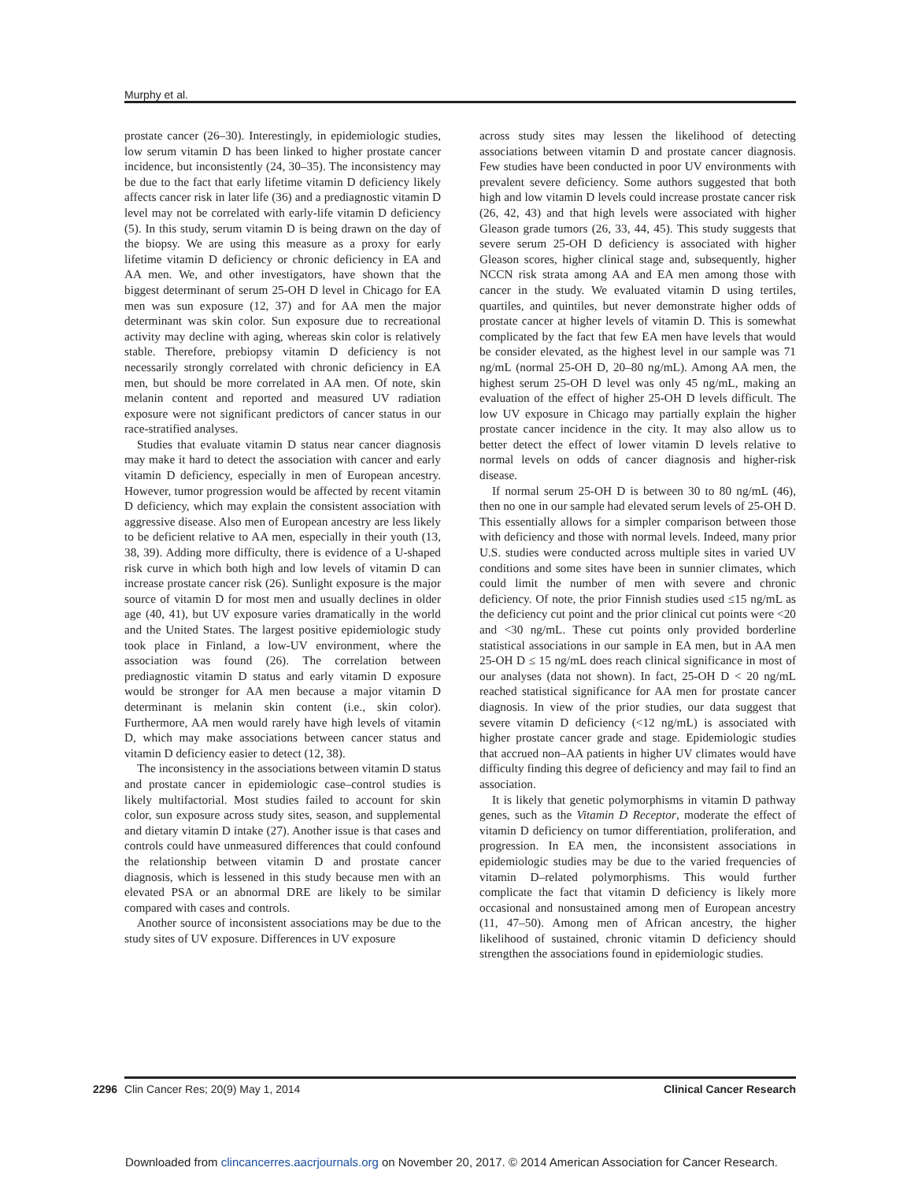Murphy et al.
prostate cancer (26–30). Interestingly, in epidemiologic studies, low serum vitamin D has been linked to higher prostate cancer incidence, but inconsistently (24, 30–35). The inconsistency may be due to the fact that early lifetime vitamin D deficiency likely affects cancer risk in later life (36) and a prediagnostic vitamin D level may not be correlated with early-life vitamin D deficiency (5). In this study, serum vitamin D is being drawn on the day of the biopsy. We are using this measure as a proxy for early lifetime vitamin D deficiency or chronic deficiency in EA and AA men. We, and other investigators, have shown that the biggest determinant of serum 25-OH D level in Chicago for EA men was sun exposure (12, 37) and for AA men the major determinant was skin color. Sun exposure due to recreational activity may decline with aging, whereas skin color is relatively stable. Therefore, prebiopsy vitamin D deficiency is not necessarily strongly correlated with chronic deficiency in EA men, but should be more correlated in AA men. Of note, skin melanin content and reported and measured UV radiation exposure were not significant predictors of cancer status in our race-stratified analyses.
Studies that evaluate vitamin D status near cancer diagnosis may make it hard to detect the association with cancer and early vitamin D deficiency, especially in men of European ancestry. However, tumor progression would be affected by recent vitamin D deficiency, which may explain the consistent association with aggressive disease. Also men of European ancestry are less likely to be deficient relative to AA men, especially in their youth (13, 38, 39). Adding more difficulty, there is evidence of a U-shaped risk curve in which both high and low levels of vitamin D can increase prostate cancer risk (26). Sunlight exposure is the major source of vitamin D for most men and usually declines in older age (40, 41), but UV exposure varies dramatically in the world and the United States. The largest positive epidemiologic study took place in Finland, a low-UV environment, where the association was found (26). The correlation between prediagnostic vitamin D status and early vitamin D exposure would be stronger for AA men because a major vitamin D determinant is melanin skin content (i.e., skin color). Furthermore, AA men would rarely have high levels of vitamin D, which may make associations between cancer status and vitamin D deficiency easier to detect (12, 38).
The inconsistency in the associations between vitamin D status and prostate cancer in epidemiologic case–control studies is likely multifactorial. Most studies failed to account for skin color, sun exposure across study sites, season, and supplemental and dietary vitamin D intake (27). Another issue is that cases and controls could have unmeasured differences that could confound the relationship between vitamin D and prostate cancer diagnosis, which is lessened in this study because men with an elevated PSA or an abnormal DRE are likely to be similar compared with cases and controls.
Another source of inconsistent associations may be due to the study sites of UV exposure. Differences in UV exposure
across study sites may lessen the likelihood of detecting associations between vitamin D and prostate cancer diagnosis. Few studies have been conducted in poor UV environments with prevalent severe deficiency. Some authors suggested that both high and low vitamin D levels could increase prostate cancer risk (26, 42, 43) and that high levels were associated with higher Gleason grade tumors (26, 33, 44, 45). This study suggests that severe serum 25-OH D deficiency is associated with higher Gleason scores, higher clinical stage and, subsequently, higher NCCN risk strata among AA and EA men among those with cancer in the study. We evaluated vitamin D using tertiles, quartiles, and quintiles, but never demonstrate higher odds of prostate cancer at higher levels of vitamin D. This is somewhat complicated by the fact that few EA men have levels that would be consider elevated, as the highest level in our sample was 71 ng/mL (normal 25-OH D, 20–80 ng/mL). Among AA men, the highest serum 25-OH D level was only 45 ng/mL, making an evaluation of the effect of higher 25-OH D levels difficult. The low UV exposure in Chicago may partially explain the higher prostate cancer incidence in the city. It may also allow us to better detect the effect of lower vitamin D levels relative to normal levels on odds of cancer diagnosis and higher-risk disease.
If normal serum 25-OH D is between 30 to 80 ng/mL (46), then no one in our sample had elevated serum levels of 25-OH D. This essentially allows for a simpler comparison between those with deficiency and those with normal levels. Indeed, many prior U.S. studies were conducted across multiple sites in varied UV conditions and some sites have been in sunnier climates, which could limit the number of men with severe and chronic deficiency. Of note, the prior Finnish studies used ≤15 ng/mL as the deficiency cut point and the prior clinical cut points were <20 and <30 ng/mL. These cut points only provided borderline statistical associations in our sample in EA men, but in AA men 25-OH D ≤ 15 ng/mL does reach clinical significance in most of our analyses (data not shown). In fact, 25-OH D < 20 ng/mL reached statistical significance for AA men for prostate cancer diagnosis. In view of the prior studies, our data suggest that severe vitamin D deficiency (<12 ng/mL) is associated with higher prostate cancer grade and stage. Epidemiologic studies that accrued non–AA patients in higher UV climates would have difficulty finding this degree of deficiency and may fail to find an association.
It is likely that genetic polymorphisms in vitamin D pathway genes, such as the Vitamin D Receptor, moderate the effect of vitamin D deficiency on tumor differentiation, proliferation, and progression. In EA men, the inconsistent associations in epidemiologic studies may be due to the varied frequencies of vitamin D–related polymorphisms. This would further complicate the fact that vitamin D deficiency is likely more occasional and nonsustained among men of European ancestry (11, 47–50). Among men of African ancestry, the higher likelihood of sustained, chronic vitamin D deficiency should strengthen the associations found in epidemiologic studies.
2296 Clin Cancer Res; 20(9) May 1, 2014 Clinical Cancer Research
Downloaded from clincancerres.aacrjournals.org on November 20, 2017. © 2014 American Association for Cancer Research.